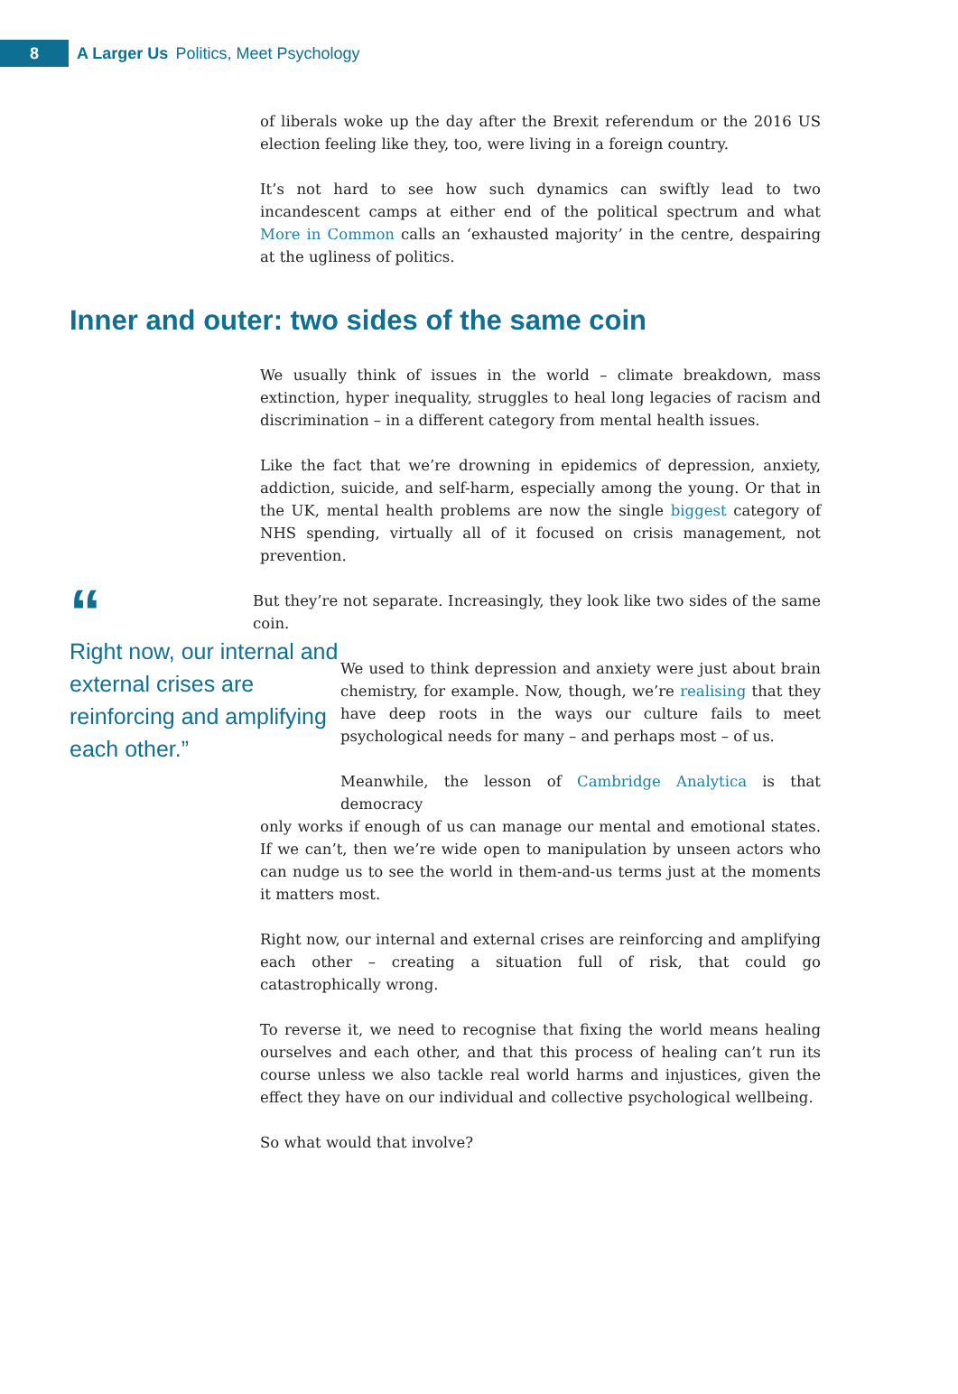8
A Larger Us Politics, Meet Psychology
of liberals woke up the day after the Brexit referendum or the 2016 US election feeling like they, too, were living in a foreign country.
It’s not hard to see how such dynamics can swiftly lead to two incandescent camps at either end of the political spectrum and what More in Common calls an ‘exhausted majority’ in the centre, despairing at the ugliness of politics.
Inner and outer: two sides of the same coin
We usually think of issues in the world – climate breakdown, mass extinction, hyper inequality, struggles to heal long legacies of racism and discrimination – in a different category from mental health issues.
Like the fact that we’re drowning in epidemics of depression, anxiety, addiction, suicide, and self-harm, especially among the young. Or that in the UK, mental health problems are now the single biggest category of NHS spending, virtually all of it focused on crisis management, not prevention.
“
Right now, our internal and external crises are reinforcing and amplifying each other.”
But they’re not separate. Increasingly, they look like two sides of the same coin.
We used to think depression and anxiety were just about brain chemistry, for example. Now, though, we’re realising that they have deep roots in the ways our culture fails to meet psychological needs for many – and perhaps most – of us.
Meanwhile, the lesson of Cambridge Analytica is that democracy
only works if enough of us can manage our mental and emotional states. If we can’t, then we’re wide open to manipulation by unseen actors who can nudge us to see the world in them-and-us terms just at the moments it matters most.
Right now, our internal and external crises are reinforcing and amplifying each other – creating a situation full of risk, that could go catastrophically wrong.
To reverse it, we need to recognise that fixing the world means healing ourselves and each other, and that this process of healing can’t run its course unless we also tackle real world harms and injustices, given the effect they have on our individual and collective psychological wellbeing.
So what would that involve?